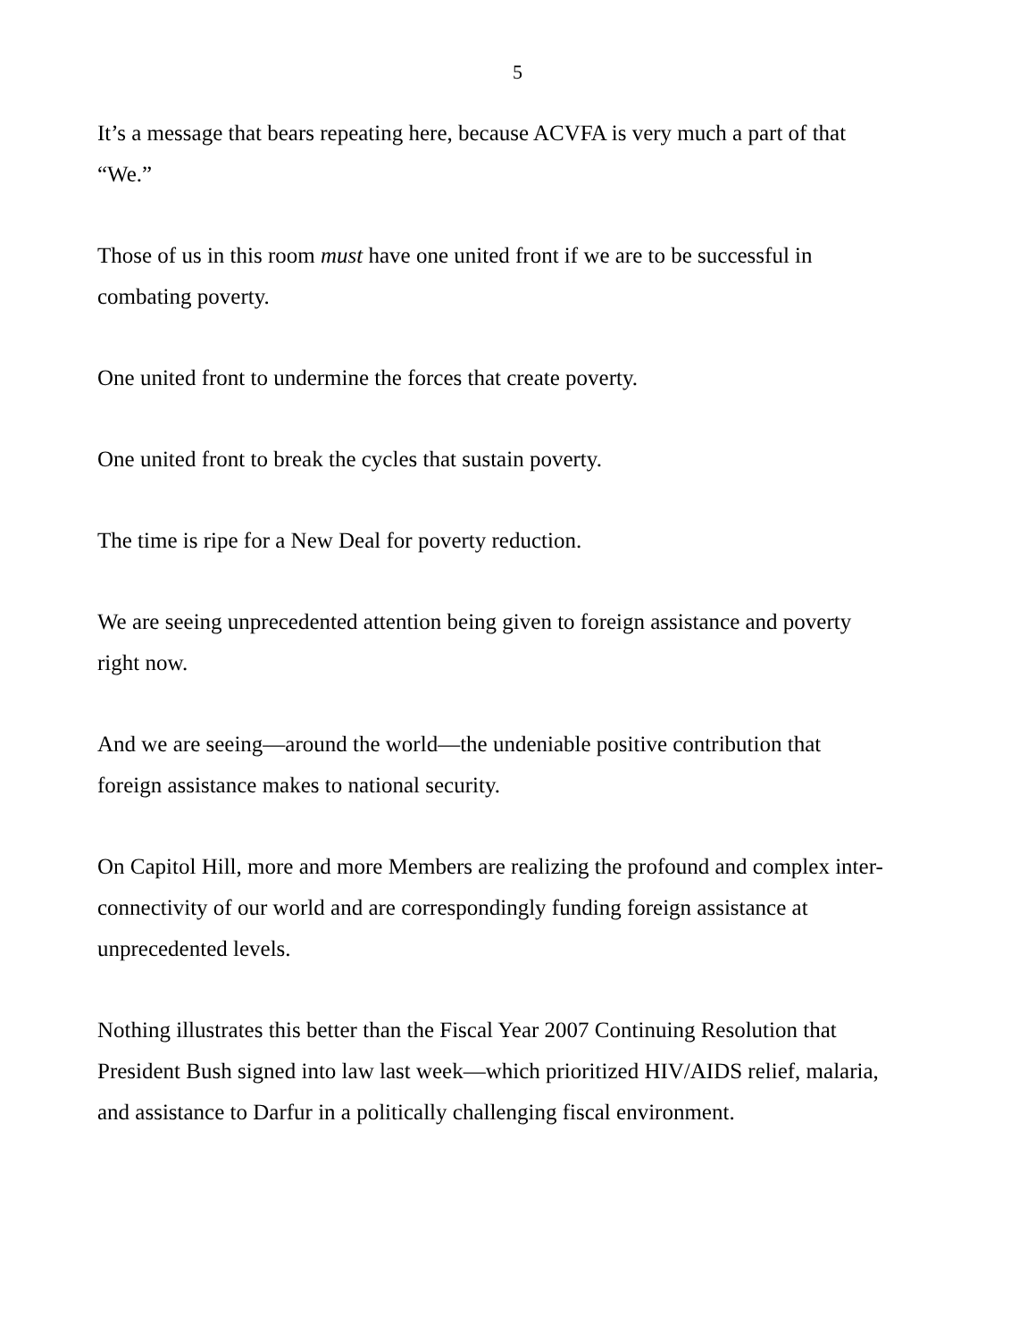5
It’s a message that bears repeating here, because ACVFA is very much a part of that
“We.”
Those of us in this room must have one united front if we are to be successful in
combating poverty.
One united front to undermine the forces that create poverty.
One united front to break the cycles that sustain poverty.
The time is ripe for a New Deal for poverty reduction.
We are seeing unprecedented attention being given to foreign assistance and poverty
right now.
And we are seeing—around the world—the undeniable positive contribution that
foreign assistance makes to national security.
On Capitol Hill, more and more Members are realizing the profound and complex inter-
connectivity of our world and are correspondingly funding foreign assistance at
unprecedented levels.
Nothing illustrates this better than the Fiscal Year 2007 Continuing Resolution that
President Bush signed into law last week—which prioritized HIV/AIDS relief, malaria,
and assistance to Darfur in a politically challenging fiscal environment.